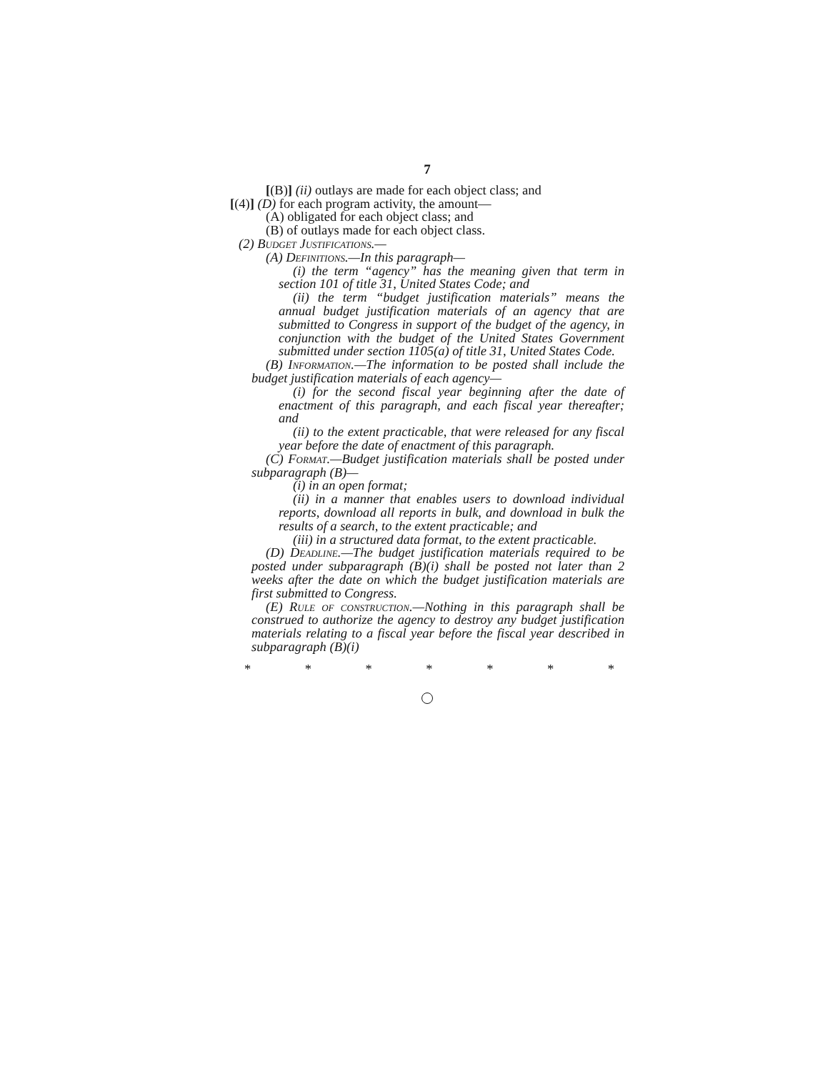7
[(B)] (ii) outlays are made for each object class; and
[(4)] (D) for each program activity, the amount—
(A) obligated for each object class; and
(B) of outlays made for each object class.
(2) Budget Justifications.—
(A) Definitions.—In this paragraph—
(i) the term “agency” has the meaning given that term in section 101 of title 31, United States Code; and
(ii) the term “budget justification materials” means the annual budget justification materials of an agency that are submitted to Congress in support of the budget of the agency, in conjunction with the budget of the United States Government submitted under section 1105(a) of title 31, United States Code.
(B) Information.—The information to be posted shall include the budget justification materials of each agency—
(i) for the second fiscal year beginning after the date of enactment of this paragraph, and each fiscal year thereafter; and
(ii) to the extent practicable, that were released for any fiscal year before the date of enactment of this paragraph.
(C) Format.—Budget justification materials shall be posted under subparagraph (B)—
(i) in an open format;
(ii) in a manner that enables users to download individual reports, download all reports in bulk, and download in bulk the results of a search, to the extent practicable; and
(iii) in a structured data format, to the extent practicable.
(D) Deadline.—The budget justification materials required to be posted under subparagraph (B)(i) shall be posted not later than 2 weeks after the date on which the budget justification materials are first submitted to Congress.
(E) Rule of construction.—Nothing in this paragraph shall be construed to authorize the agency to destroy any budget justification materials relating to a fiscal year before the fiscal year described in subparagraph (B)(i)
* * * * * * *